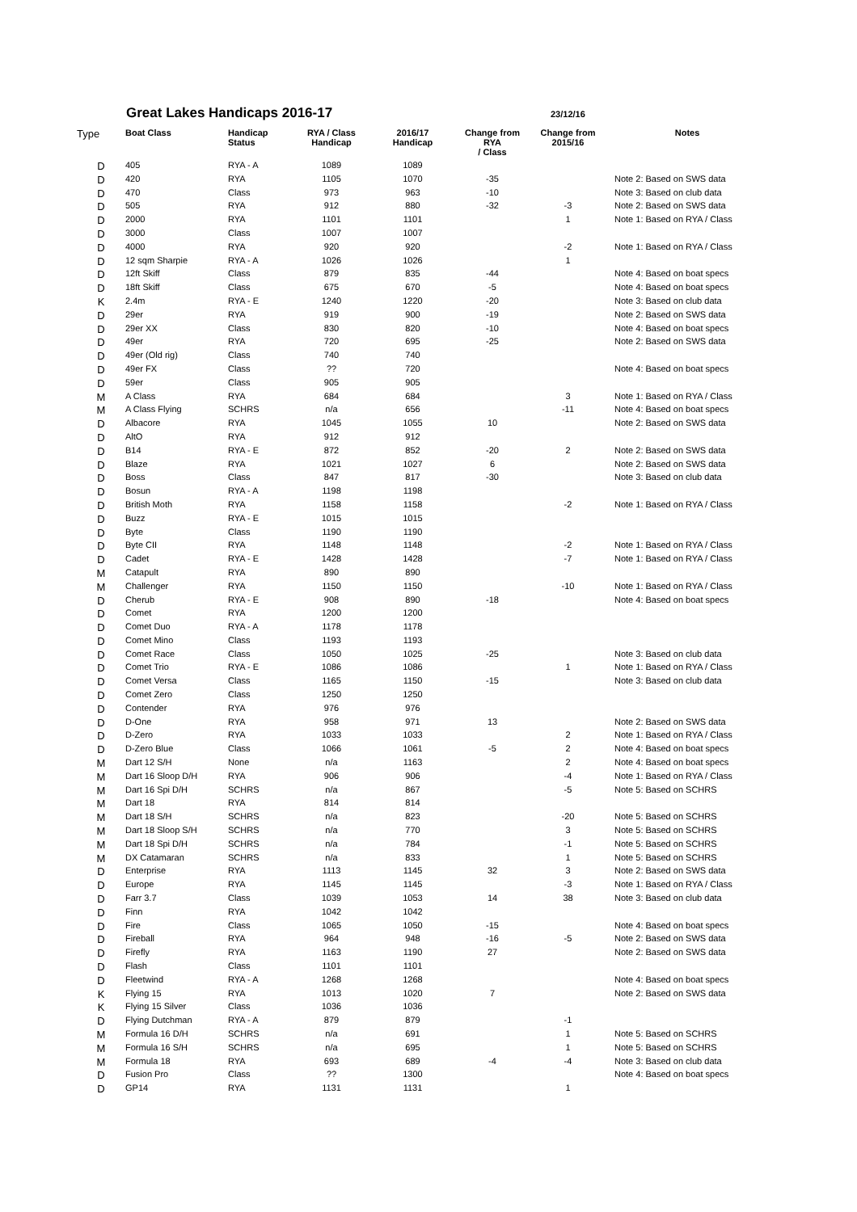Great Lakes Handicaps 2016-17 23/12/16
| Type | Boat Class | Handicap Status | RYA / Class Handicap | 2016/17 Handicap | Change from RYA / Class | Change from 2015/16 | Notes |
| --- | --- | --- | --- | --- | --- | --- | --- |
| D | 405 | RYA - A | 1089 | 1089 | | | |
| D | 420 | RYA | 1105 | 1070 | -35 | | Note 2: Based on SWS data |
| D | 470 | Class | 973 | 963 | -10 | | Note 3: Based on club data |
| D | 505 | RYA | 912 | 880 | -32 | -3 | Note 2: Based on SWS data |
| D | 2000 | RYA | 1101 | 1101 | | 1 | Note 1: Based on RYA / Class |
| D | 3000 | Class | 1007 | 1007 | | | |
| D | 4000 | RYA | 920 | 920 | | -2 | Note 1: Based on RYA / Class |
| D | 12 sqm Sharpie | RYA - A | 1026 | 1026 | | 1 | |
| D | 12ft Skiff | Class | 879 | 835 | -44 | | Note 4: Based on boat specs |
| D | 18ft Skiff | Class | 675 | 670 | -5 | | Note 4: Based on boat specs |
| K | 2.4m | RYA - E | 1240 | 1220 | -20 | | Note 3: Based on club data |
| D | 29er | RYA | 919 | 900 | -19 | | Note 2: Based on SWS data |
| D | 29er XX | Class | 830 | 820 | -10 | | Note 4: Based on boat specs |
| D | 49er | RYA | 720 | 695 | -25 | | Note 2: Based on SWS data |
| D | 49er (Old rig) | Class | 740 | 740 | | | |
| D | 49er FX | Class | ?? | 720 | | | Note 4: Based on boat specs |
| D | 59er | Class | 905 | 905 | | | |
| M | A Class | RYA | 684 | 684 | | 3 | Note 1: Based on RYA / Class |
| M | A Class Flying | SCHRS | n/a | 656 | | -11 | Note 4: Based on boat specs |
| D | Albacore | RYA | 1045 | 1055 | 10 | | Note 2: Based on SWS data |
| D | AltO | RYA | 912 | 912 | | | |
| D | B14 | RYA - E | 872 | 852 | -20 | 2 | Note 2: Based on SWS data |
| D | Blaze | RYA | 1021 | 1027 | 6 | | Note 2: Based on SWS data |
| D | Boss | Class | 847 | 817 | -30 | | Note 3: Based on club data |
| D | Bosun | RYA - A | 1198 | 1198 | | | |
| D | British Moth | RYA | 1158 | 1158 | | -2 | Note 1: Based on RYA / Class |
| D | Buzz | RYA - E | 1015 | 1015 | | | |
| D | Byte | Class | 1190 | 1190 | | | |
| D | Byte CII | RYA | 1148 | 1148 | | -2 | Note 1: Based on RYA / Class |
| D | Cadet | RYA - E | 1428 | 1428 | | -7 | Note 1: Based on RYA / Class |
| M | Catapult | RYA | 890 | 890 | | | |
| M | Challenger | RYA | 1150 | 1150 | | -10 | Note 1: Based on RYA / Class |
| D | Cherub | RYA - E | 908 | 890 | -18 | | Note 4: Based on boat specs |
| D | Comet | RYA | 1200 | 1200 | | | |
| D | Comet Duo | RYA - A | 1178 | 1178 | | | |
| D | Comet Mino | Class | 1193 | 1193 | | | |
| D | Comet Race | Class | 1050 | 1025 | -25 | | Note 3: Based on club data |
| D | Comet Trio | RYA - E | 1086 | 1086 | | 1 | Note 1: Based on RYA / Class |
| D | Comet Versa | Class | 1165 | 1150 | -15 | | Note 3: Based on club data |
| D | Comet Zero | Class | 1250 | 1250 | | | |
| D | Contender | RYA | 976 | 976 | | | |
| D | D-One | RYA | 958 | 971 | 13 | | Note 2: Based on SWS data |
| D | D-Zero | RYA | 1033 | 1033 | | 2 | Note 1: Based on RYA / Class |
| D | D-Zero Blue | Class | 1066 | 1061 | -5 | 2 | Note 4: Based on boat specs |
| M | Dart 12 S/H | None | n/a | 1163 | | 2 | Note 4: Based on boat specs |
| M | Dart 16 Sloop D/H | RYA | 906 | 906 | | -4 | Note 1: Based on RYA / Class |
| M | Dart 16 Spi D/H | SCHRS | n/a | 867 | | -5 | Note 5: Based on SCHRS |
| M | Dart 18 | RYA | 814 | 814 | | | |
| M | Dart 18 S/H | SCHRS | n/a | 823 | | -20 | Note 5: Based on SCHRS |
| M | Dart 18 Sloop S/H | SCHRS | n/a | 770 | | 3 | Note 5: Based on SCHRS |
| M | Dart 18 Spi D/H | SCHRS | n/a | 784 | | -1 | Note 5: Based on SCHRS |
| M | DX Catamaran | SCHRS | n/a | 833 | | 1 | Note 5: Based on SCHRS |
| D | Enterprise | RYA | 1113 | 1145 | 32 | 3 | Note 2: Based on SWS data |
| D | Europe | RYA | 1145 | 1145 | | -3 | Note 1: Based on RYA / Class |
| D | Farr 3.7 | Class | 1039 | 1053 | 14 | 38 | Note 3: Based on club data |
| D | Finn | RYA | 1042 | 1042 | | | |
| D | Fire | Class | 1065 | 1050 | -15 | | Note 4: Based on boat specs |
| D | Fireball | RYA | 964 | 948 | -16 | -5 | Note 2: Based on SWS data |
| D | Firefly | RYA | 1163 | 1190 | 27 | | Note 2: Based on SWS data |
| D | Flash | Class | 1101 | 1101 | | | |
| D | Fleetwind | RYA - A | 1268 | 1268 | | | Note 4: Based on boat specs |
| K | Flying 15 | RYA | 1013 | 1020 | 7 | | Note 2: Based on SWS data |
| K | Flying 15 Silver | Class | 1036 | 1036 | | | |
| D | Flying Dutchman | RYA - A | 879 | 879 | | -1 | |
| M | Formula 16 D/H | SCHRS | n/a | 691 | | 1 | Note 5: Based on SCHRS |
| M | Formula 16 S/H | SCHRS | n/a | 695 | | 1 | Note 5: Based on SCHRS |
| M | Formula 18 | RYA | 693 | 689 | -4 | -4 | Note 3: Based on club data |
| D | Fusion Pro | Class | ?? | 1300 | | | Note 4: Based on boat specs |
| D | GP14 | RYA | 1131 | 1131 | | 1 | |